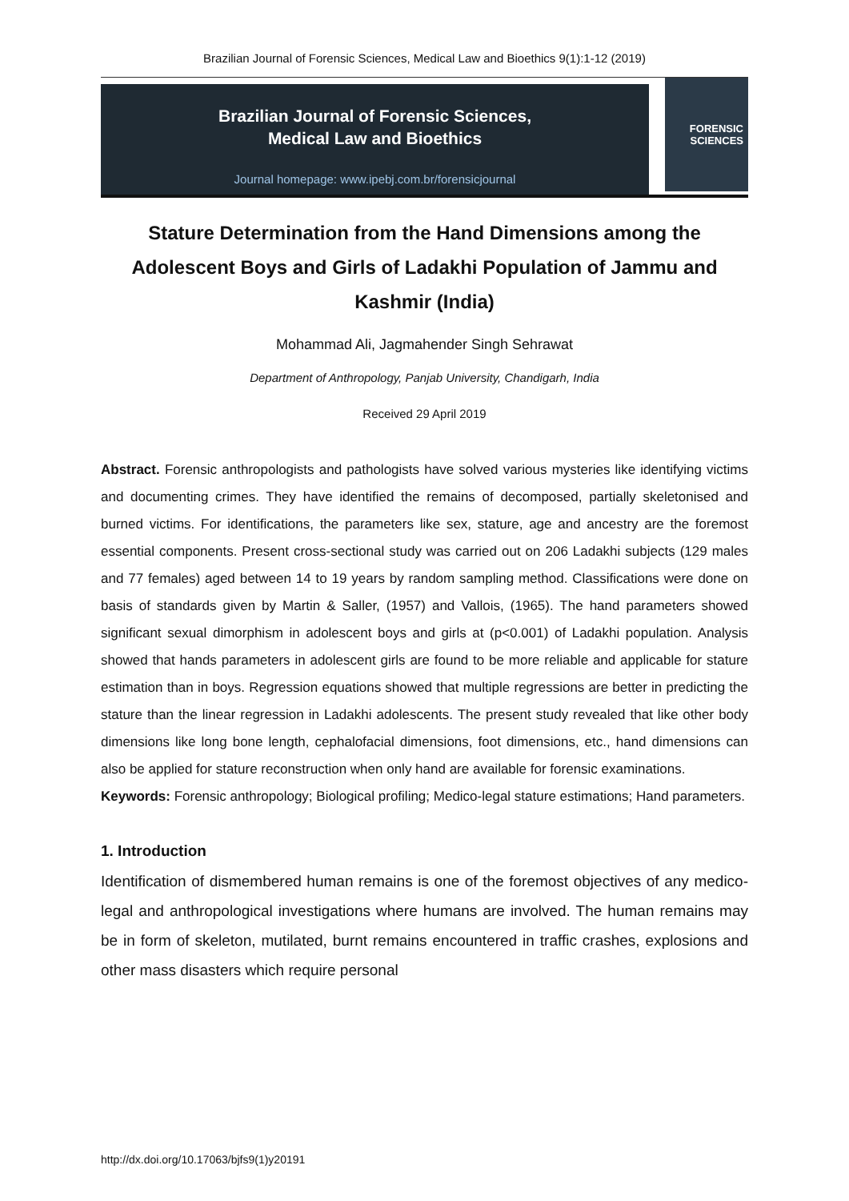Brazilian Journal of Forensic Sciences, Medical Law and Bioethics 9(1):1-12 (2019)
Brazilian Journal of Forensic Sciences,
Medical Law and Bioethics
Journal homepage: www.ipebj.com.br/forensicjournal
FORENSIC
SCIENCES
Stature Determination from the Hand Dimensions among the Adolescent Boys and Girls of Ladakhi Population of Jammu and Kashmir (India)
Mohammad Ali, Jagmahender Singh Sehrawat
Department of Anthropology, Panjab University, Chandigarh, India
Received 29 April 2019
Abstract. Forensic anthropologists and pathologists have solved various mysteries like identifying victims and documenting crimes. They have identified the remains of decomposed, partially skeletonised and burned victims. For identifications, the parameters like sex, stature, age and ancestry are the foremost essential components. Present cross-sectional study was carried out on 206 Ladakhi subjects (129 males and 77 females) aged between 14 to 19 years by random sampling method. Classifications were done on basis of standards given by Martin & Saller, (1957) and Vallois, (1965). The hand parameters showed significant sexual dimorphism in adolescent boys and girls at (p<0.001) of Ladakhi population. Analysis showed that hands parameters in adolescent girls are found to be more reliable and applicable for stature estimation than in boys. Regression equations showed that multiple regressions are better in predicting the stature than the linear regression in Ladakhi adolescents. The present study revealed that like other body dimensions like long bone length, cephalofacial dimensions, foot dimensions, etc., hand dimensions can also be applied for stature reconstruction when only hand are available for forensic examinations.
Keywords: Forensic anthropology; Biological profiling; Medico-legal stature estimations; Hand parameters.
1. Introduction
Identification of dismembered human remains is one of the foremost objectives of any medico-legal and anthropological investigations where humans are involved. The human remains may be in form of skeleton, mutilated, burnt remains encountered in traffic crashes, explosions and other mass disasters which require personal
http://dx.doi.org/10.17063/bjfs9(1)y20191